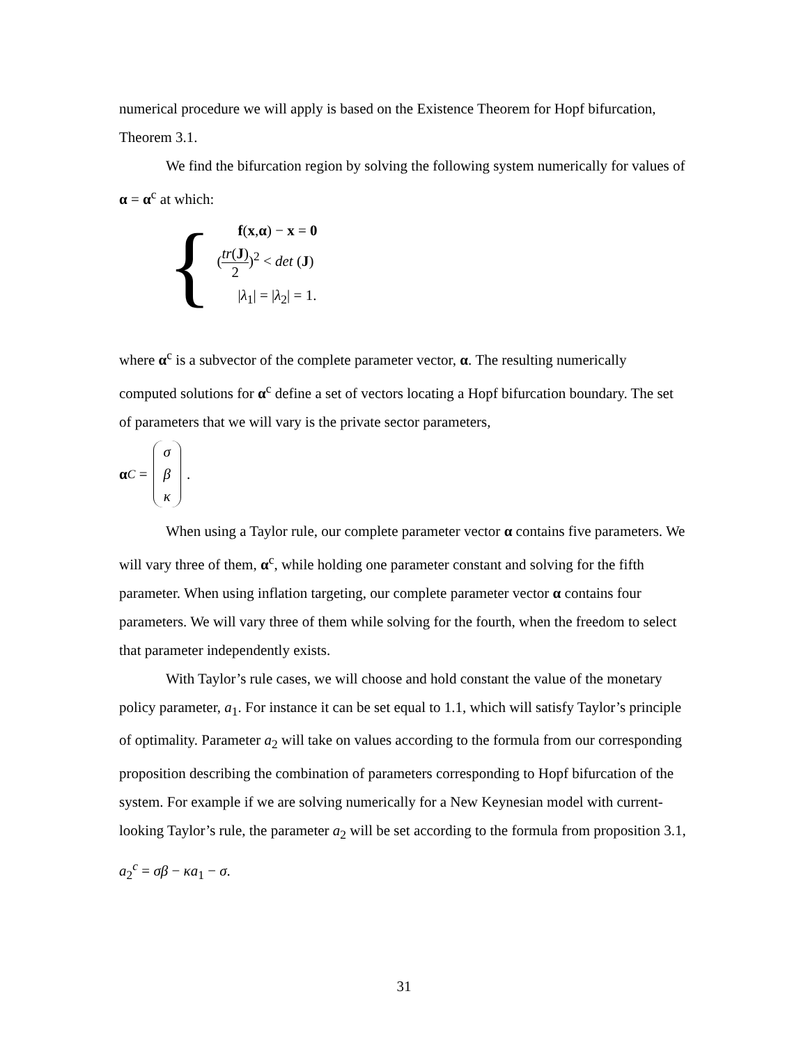numerical procedure we will apply is based on the Existence Theorem for Hopf bifurcation, Theorem 3.1.
We find the bifurcation region by solving the following system numerically for values of α = α<sup>c</sup> at which:
{
f(x,α) − x = 0
(tr(J) 2)<sup>2</sup> < det (J)
|λ<sub>1</sub>| = |λ<sub>2</sub>| = 1.
where α<sup>c</sup> is a subvector of the complete parameter vector, α. The resulting numerically computed solutions for α<sup>c</sup> define a set of vectors locating a Hopf bifurcation boundary. The set of parameters that we will vary is the private sector parameters,
α<sup>C</sup> = σ β κ.
When using a Taylor rule, our complete parameter vector α contains five parameters. We will vary three of them, α<sup>c</sup>, while holding one parameter constant and solving for the fifth parameter. When using inflation targeting, our complete parameter vector α contains four parameters. We will vary three of them while solving for the fourth, when the freedom to select that parameter independently exists.
With Taylor’s rule cases, we will choose and hold constant the value of the monetary policy parameter, a<sub>1</sub>. For instance it can be set equal to 1.1, which will satisfy Taylor’s principle of optimality. Parameter a<sub>2</sub> will take on values according to the formula from our corresponding proposition describing the combination of parameters corresponding to Hopf bifurcation of the system. For example if we are solving numerically for a New Keynesian model with current-looking Taylor’s rule, the parameter a<sub>2</sub> will be set according to the formula from proposition 3.1,
a<sub>2</sub><sup>c</sup> = σβ − κa<sub>1</sub> − σ.
31